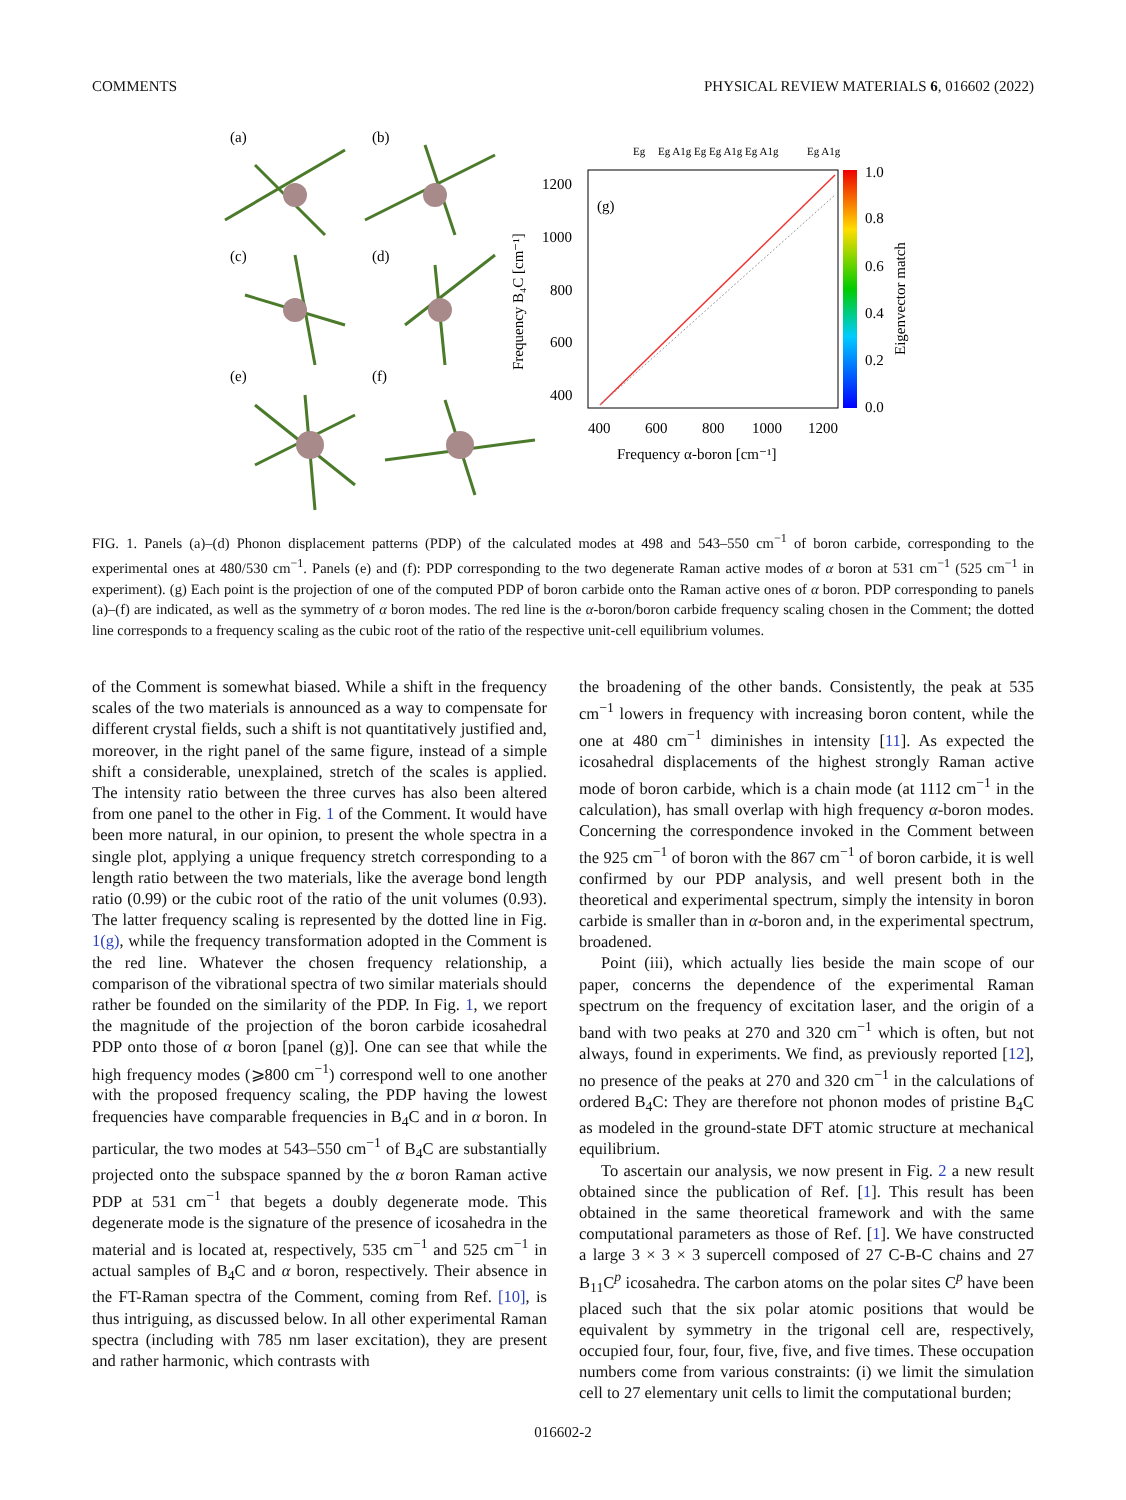COMMENTS PHYSICAL REVIEW MATERIALS 6, 016602 (2022)
(a)
(b)
(c)
(d)
(e)
(f)
1200
1000
800
600
400
400
600
800
1000
1200
Frequency α-boron [cm⁻¹]
Frequency B₄C [cm⁻¹]
(g)
Eg
Eg A1g Eg Eg A1g Eg A1g
Eg A1g
1.0
0.8
0.6
0.4
0.2
0.0
Eigenvector match
FIG. 1. Panels (a)–(d) Phonon displacement patterns (PDP) of the calculated modes at 498 and 543–550 cm<sup>−1</sup> of boron carbide, corresponding to the experimental ones at 480/530 cm<sup>−1</sup>. Panels (e) and (f): PDP corresponding to the two degenerate Raman active modes of α boron at 531 cm<sup>−1</sup> (525 cm<sup>−1</sup> in experiment). (g) Each point is the projection of one of the computed PDP of boron carbide onto the Raman active ones of α boron. PDP corresponding to panels (a)–(f) are indicated, as well as the symmetry of α boron modes. The red line is the α-boron/boron carbide frequency scaling chosen in the Comment; the dotted line corresponds to a frequency scaling as the cubic root of the ratio of the respective unit-cell equilibrium volumes.
of the Comment is somewhat biased. While a shift in the frequency scales of the two materials is announced as a way to compensate for different crystal fields, such a shift is not quantitatively justified and, moreover, in the right panel of the same figure, instead of a simple shift a considerable, unexplained, stretch of the scales is applied. The intensity ratio between the three curves has also been altered from one panel to the other in Fig. 1 of the Comment. It would have been more natural, in our opinion, to present the whole spectra in a single plot, applying a unique frequency stretch corresponding to a length ratio between the two materials, like the average bond length ratio (0.99) or the cubic root of the ratio of the unit volumes (0.93). The latter frequency scaling is represented by the dotted line in Fig. 1(g), while the frequency transformation adopted in the Comment is the red line. Whatever the chosen frequency relationship, a comparison of the vibrational spectra of two similar materials should rather be founded on the similarity of the PDP. In Fig. 1, we report the magnitude of the projection of the boron carbide icosahedral PDP onto those of α boron [panel (g)]. One can see that while the high frequency modes (⩾800 cm<sup>−1</sup>) correspond well to one another with the proposed frequency scaling, the PDP having the lowest frequencies have comparable frequencies in B<sub>4</sub>C and in α boron. In particular, the two modes at 543–550 cm<sup>−1</sup> of B<sub>4</sub>C are substantially projected onto the subspace spanned by the α boron Raman active PDP at 531 cm<sup>−1</sup> that begets a doubly degenerate mode. This degenerate mode is the signature of the presence of icosahedra in the material and is located at, respectively, 535 cm<sup>−1</sup> and 525 cm<sup>−1</sup> in actual samples of B<sub>4</sub>C and α boron, respectively. Their absence in the FT-Raman spectra of the Comment, coming from Ref. [10], is thus intriguing, as discussed below. In all other experimental Raman spectra (including with 785 nm laser excitation), they are present and rather harmonic, which contrasts with
the broadening of the other bands. Consistently, the peak at 535 cm<sup>−1</sup> lowers in frequency with increasing boron content, while the one at 480 cm<sup>−1</sup> diminishes in intensity [11]. As expected the icosahedral displacements of the highest strongly Raman active mode of boron carbide, which is a chain mode (at 1112 cm<sup>−1</sup> in the calculation), has small overlap with high frequency α-boron modes. Concerning the correspondence invoked in the Comment between the 925 cm<sup>−1</sup> of boron with the 867 cm<sup>−1</sup> of boron carbide, it is well confirmed by our PDP analysis, and well present both in the theoretical and experimental spectrum, simply the intensity in boron carbide is smaller than in α-boron and, in the experimental spectrum, broadened.
Point (iii), which actually lies beside the main scope of our paper, concerns the dependence of the experimental Raman spectrum on the frequency of excitation laser, and the origin of a band with two peaks at 270 and 320 cm<sup>−1</sup> which is often, but not always, found in experiments. We find, as previously reported [12], no presence of the peaks at 270 and 320 cm<sup>−1</sup> in the calculations of ordered B<sub>4</sub>C: They are therefore not phonon modes of pristine B<sub>4</sub>C as modeled in the ground-state DFT atomic structure at mechanical equilibrium.
To ascertain our analysis, we now present in Fig. 2 a new result obtained since the publication of Ref. [1]. This result has been obtained in the same theoretical framework and with the same computational parameters as those of Ref. [1]. We have constructed a large 3 × 3 × 3 supercell composed of 27 C-B-C chains and 27 B<sub>11</sub>C<sup>p</sup> icosahedra. The carbon atoms on the polar sites C<sup>p</sup> have been placed such that the six polar atomic positions that would be equivalent by symmetry in the trigonal cell are, respectively, occupied four, four, four, five, five, and five times. These occupation numbers come from various constraints: (i) we limit the simulation cell to 27 elementary unit cells to limit the computational burden;
016602-2